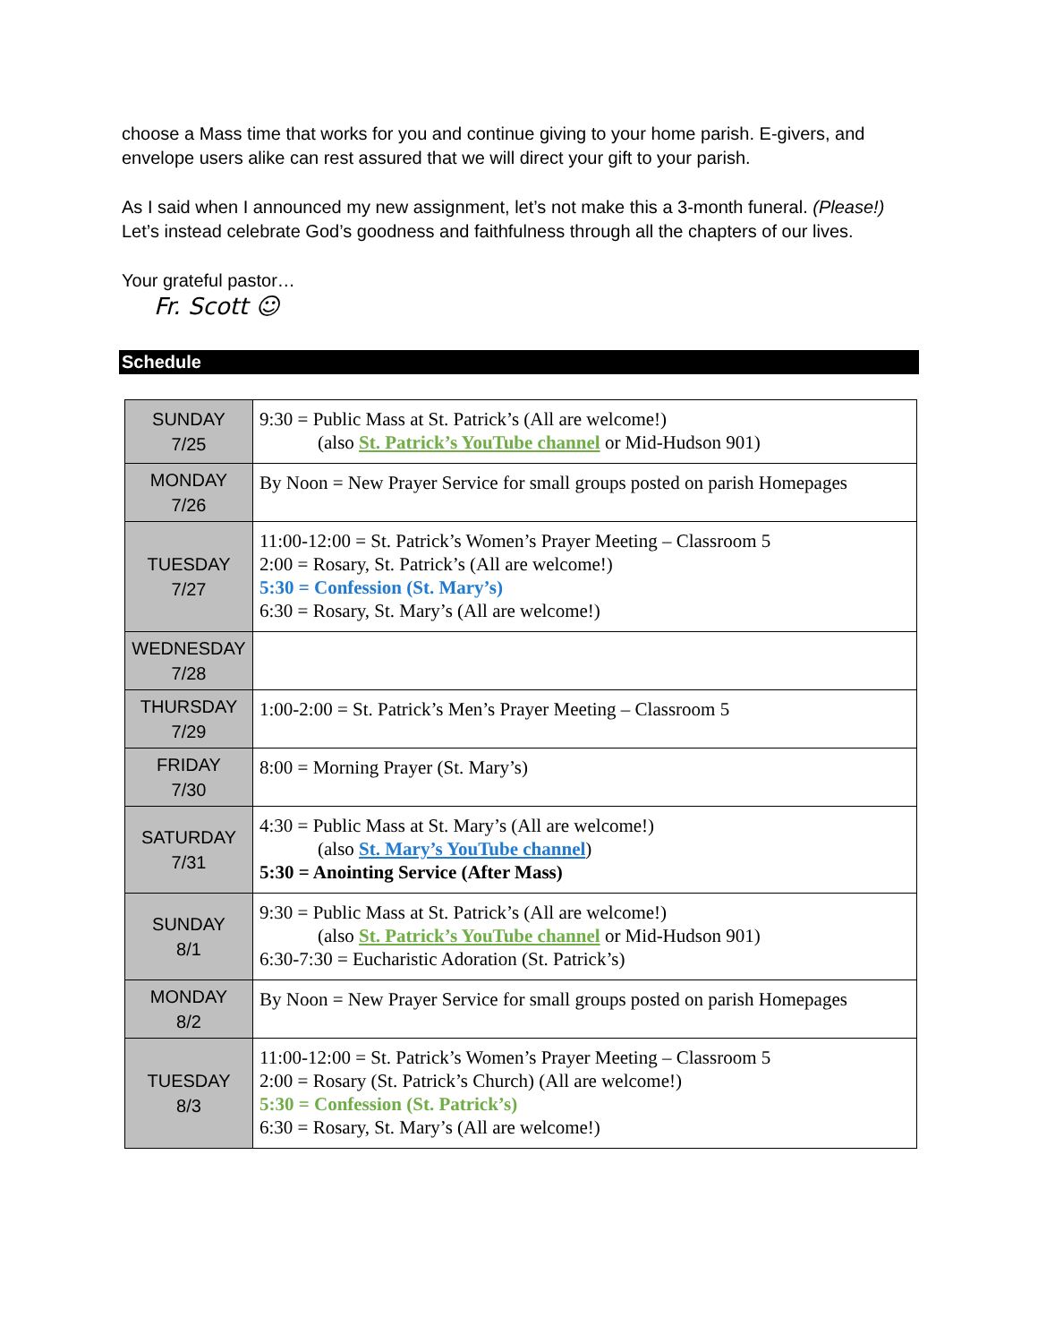choose a Mass time that works for you and continue giving to your home parish. E-givers, and envelope users alike can rest assured that we will direct your gift to your parish.
As I said when I announced my new assignment, let’s not make this a 3-month funeral. (Please!) Let’s instead celebrate God’s goodness and faithfulness through all the chapters of our lives.
Your grateful pastor…
Fr. Scott ☺
Schedule
| SUNDAY 7/25 | 9:30 = Public Mass at St. Patrick’s (All are welcome!) (also St. Patrick’s YouTube channel or Mid-Hudson 901) |
| MONDAY 7/26 | By Noon = New Prayer Service for small groups posted on parish Homepages |
| TUESDAY 7/27 | 11:00-12:00 = St. Patrick’s Women’s Prayer Meeting – Classroom 5 2:00 = Rosary, St. Patrick’s (All are welcome!) 5:30 = Confession (St. Mary’s) 6:30 = Rosary, St. Mary’s (All are welcome!) |
| WEDNESDAY 7/28 | |
| THURSDAY 7/29 | 1:00-2:00 = St. Patrick’s Men’s Prayer Meeting – Classroom 5 |
| FRIDAY 7/30 | 8:00 = Morning Prayer (St. Mary’s) |
| SATURDAY 7/31 | 4:30 = Public Mass at St. Mary’s (All are welcome!) (also St. Mary’s YouTube channel ) 5:30 = Anointing Service (After Mass) |
| SUNDAY 8/1 | 9:30 = Public Mass at St. Patrick’s (All are welcome!) (also St. Patrick’s YouTube channel or Mid-Hudson 901) 6:30-7:30 = Eucharistic Adoration (St. Patrick’s) |
| MONDAY 8/2 | By Noon = New Prayer Service for small groups posted on parish Homepages |
| TUESDAY 8/3 | 11:00-12:00 = St. Patrick’s Women’s Prayer Meeting – Classroom 5 2:00 = Rosary (St. Patrick’s Church) (All are welcome!) 5:30 = Confession (St. Patrick’s) 6:30 = Rosary, St. Mary’s (All are welcome!) |